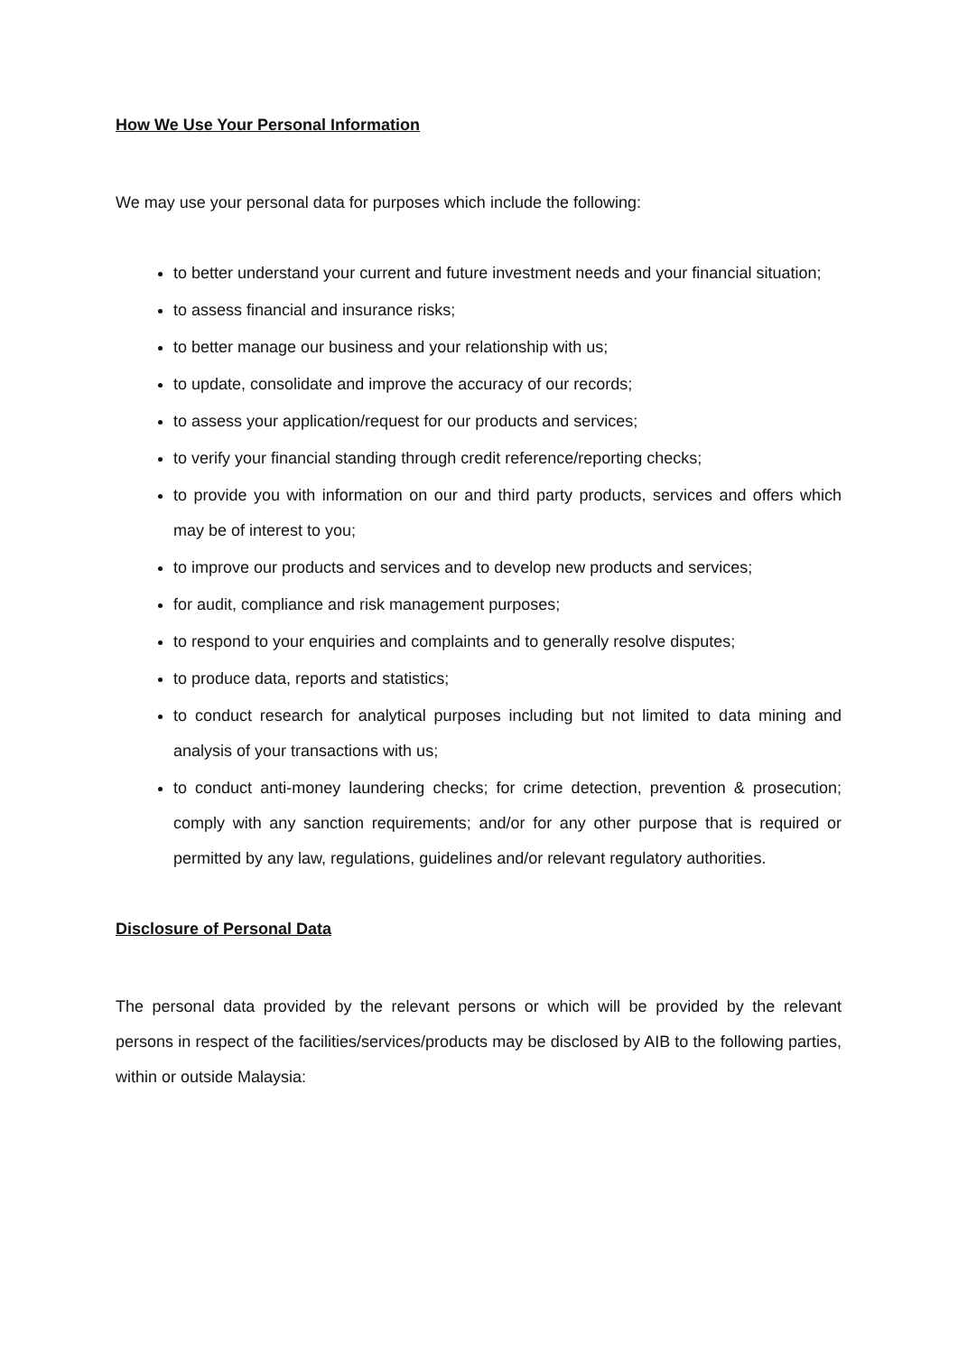How We Use Your Personal Information
We may use your personal data for purposes which include the following:
to better understand your current and future investment needs and your financial situation;
to assess financial and insurance risks;
to better manage our business and your relationship with us;
to update, consolidate and improve the accuracy of our records;
to assess your application/request for our products and services;
to verify your financial standing through credit reference/reporting checks;
to provide you with information on our and third party products, services and offers which may be of interest to you;
to improve our products and services and to develop new products and services;
for audit, compliance and risk management purposes;
to respond to your enquiries and complaints and to generally resolve disputes;
to produce data, reports and statistics;
to conduct research for analytical purposes including but not limited to data mining and analysis of your transactions with us;
to conduct anti-money laundering checks; for crime detection, prevention & prosecution; comply with any sanction requirements; and/or for any other purpose that is required or permitted by any law, regulations, guidelines and/or relevant regulatory authorities.
Disclosure of Personal Data
The personal data provided by the relevant persons or which will be provided by the relevant persons in respect of the facilities/services/products may be disclosed by AIB to the following parties, within or outside Malaysia: